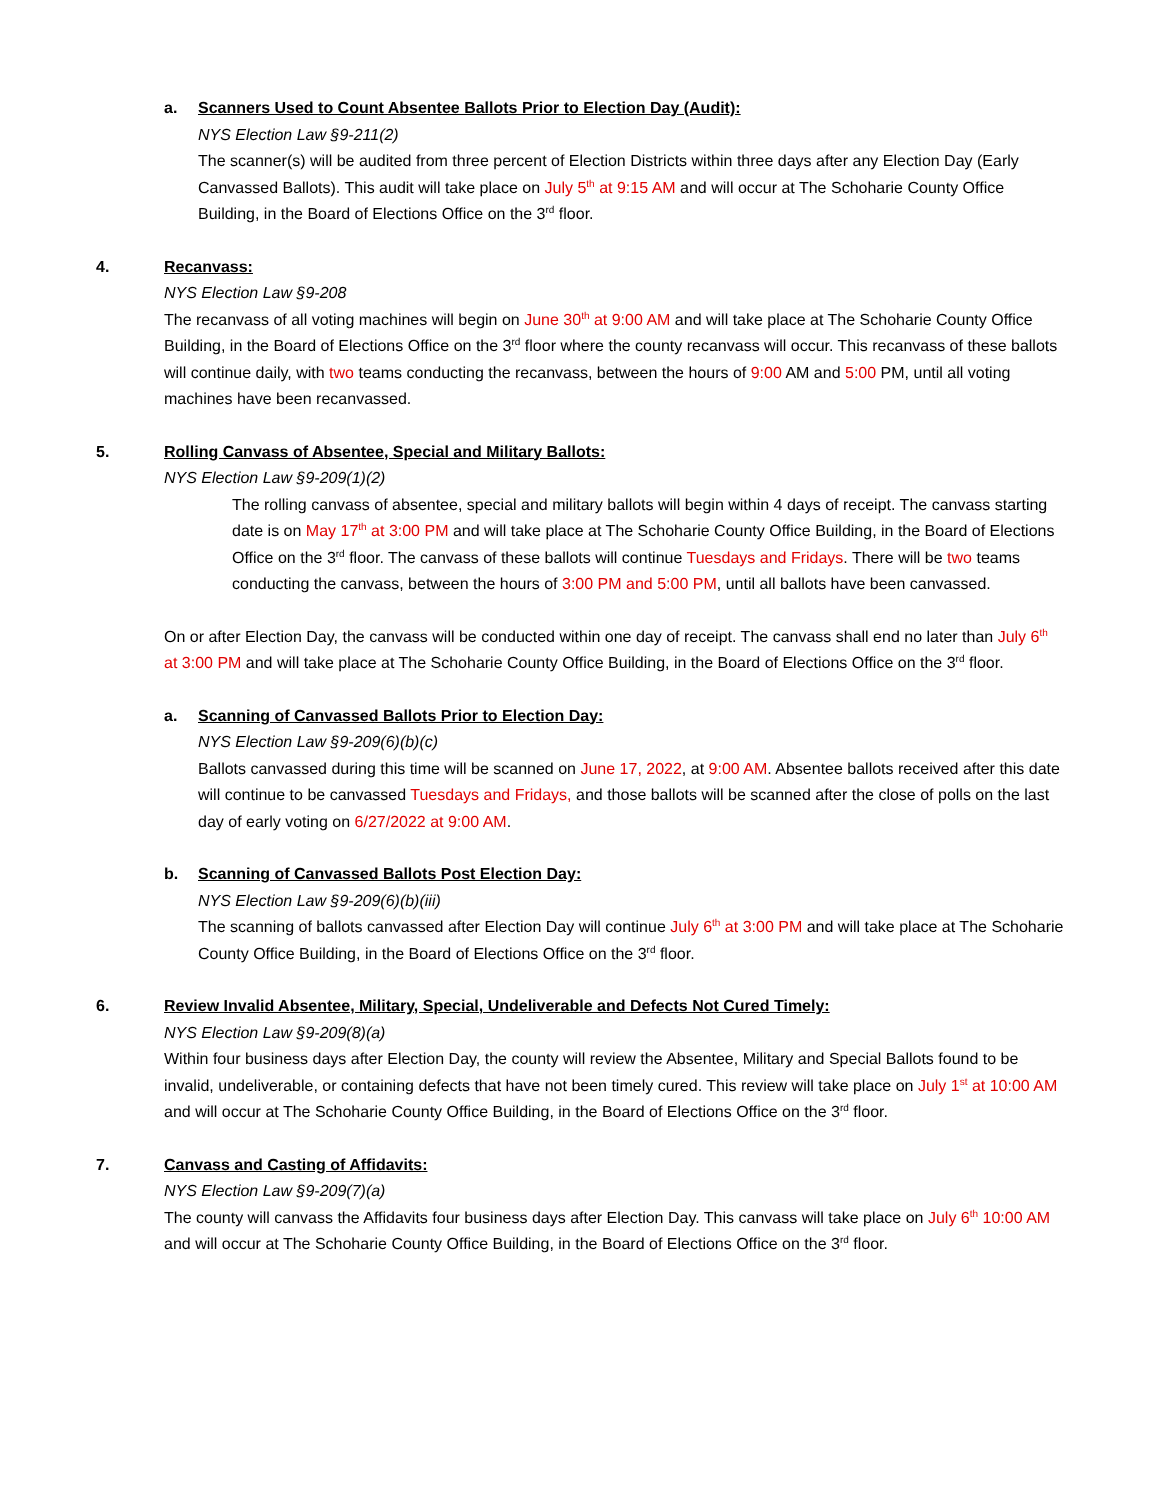a. Scanners Used to Count Absentee Ballots Prior to Election Day (Audit):
NYS Election Law §9-211(2)
The scanner(s) will be audited from three percent of Election Districts within three days after any Election Day (Early Canvassed Ballots). This audit will take place on July 5<sup>th</sup> at 9:15 AM and will occur at The Schoharie County Office Building, in the Board of Elections Office on the 3<sup>rd</sup> floor.
4. Recanvass:
NYS Election Law §9-208
The recanvass of all voting machines will begin on June 30<sup>th</sup> at 9:00 AM and will take place at The Schoharie County Office Building, in the Board of Elections Office on the 3<sup>rd</sup> floor where the county recanvass will occur. This recanvass of these ballots will continue daily, with two teams conducting the recanvass, between the hours of 9:00 AM and 5:00 PM, until all voting machines have been recanvassed.
5. Rolling Canvass of Absentee, Special and Military Ballots:
NYS Election Law §9-209(1)(2)
The rolling canvass of absentee, special and military ballots will begin within 4 days of receipt. The canvass starting date is on May 17<sup>th</sup> at 3:00 PM and will take place at The Schoharie County Office Building, in the Board of Elections Office on the 3<sup>rd</sup> floor. The canvass of these ballots will continue Tuesdays and Fridays. There will be two teams conducting the canvass, between the hours of 3:00 PM and 5:00 PM, until all ballots have been canvassed.
On or after Election Day, the canvass will be conducted within one day of receipt. The canvass shall end no later than July 6<sup>th</sup> at 3:00 PM and will take place at The Schoharie County Office Building, in the Board of Elections Office on the 3<sup>rd</sup> floor.
a. Scanning of Canvassed Ballots Prior to Election Day:
NYS Election Law §9-209(6)(b)(c)
Ballots canvassed during this time will be scanned on June 17, 2022, at 9:00 AM. Absentee ballots received after this date will continue to be canvassed Tuesdays and Fridays, and those ballots will be scanned after the close of polls on the last day of early voting on 6/27/2022 at 9:00 AM.
b. Scanning of Canvassed Ballots Post Election Day:
NYS Election Law §9-209(6)(b)(iii)
The scanning of ballots canvassed after Election Day will continue July 6<sup>th</sup> at 3:00 PM and will take place at The Schoharie County Office Building, in the Board of Elections Office on the 3<sup>rd</sup> floor.
6. Review Invalid Absentee, Military, Special, Undeliverable and Defects Not Cured Timely:
NYS Election Law §9-209(8)(a)
Within four business days after Election Day, the county will review the Absentee, Military and Special Ballots found to be invalid, undeliverable, or containing defects that have not been timely cured. This review will take place on July 1<sup>st</sup> at 10:00 AM and will occur at The Schoharie County Office Building, in the Board of Elections Office on the 3<sup>rd</sup> floor.
7. Canvass and Casting of Affidavits:
NYS Election Law §9-209(7)(a)
The county will canvass the Affidavits four business days after Election Day. This canvass will take place on July 6<sup>th</sup> 10:00 AM and will occur at The Schoharie County Office Building, in the Board of Elections Office on the 3<sup>rd</sup> floor.